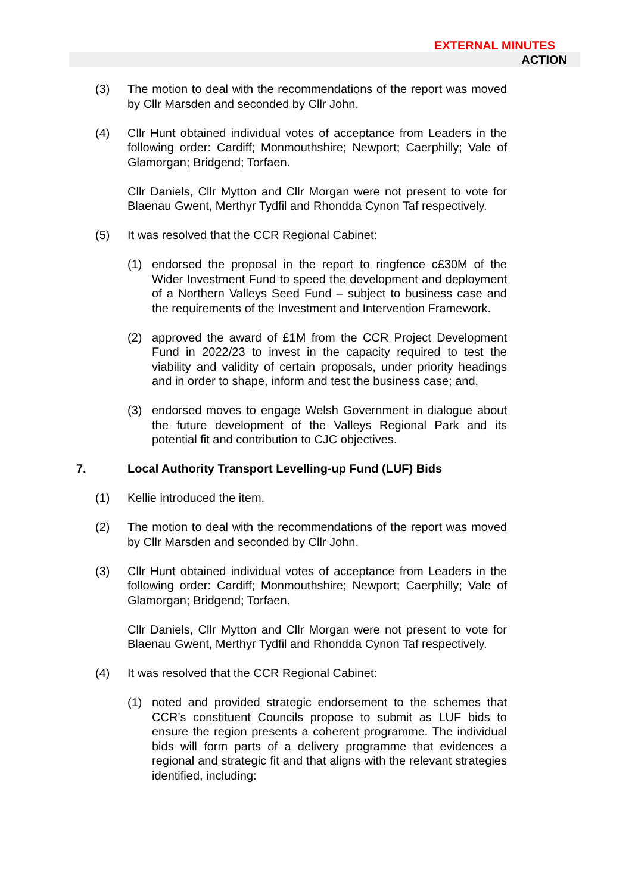EXTERNAL MINUTES
ACTION
(3) The motion to deal with the recommendations of the report was moved by Cllr Marsden and seconded by Cllr John.
(4) Cllr Hunt obtained individual votes of acceptance from Leaders in the following order: Cardiff; Monmouthshire; Newport; Caerphilly; Vale of Glamorgan; Bridgend; Torfaen.
Cllr Daniels, Cllr Mytton and Cllr Morgan were not present to vote for Blaenau Gwent, Merthyr Tydfil and Rhondda Cynon Taf respectively.
(5) It was resolved that the CCR Regional Cabinet:
(1) endorsed the proposal in the report to ringfence c£30M of the Wider Investment Fund to speed the development and deployment of a Northern Valleys Seed Fund – subject to business case and the requirements of the Investment and Intervention Framework.
(2) approved the award of £1M from the CCR Project Development Fund in 2022/23 to invest in the capacity required to test the viability and validity of certain proposals, under priority headings and in order to shape, inform and test the business case; and,
(3) endorsed moves to engage Welsh Government in dialogue about the future development of the Valleys Regional Park and its potential fit and contribution to CJC objectives.
7. Local Authority Transport Levelling-up Fund (LUF) Bids
(1) Kellie introduced the item.
(2) The motion to deal with the recommendations of the report was moved by Cllr Marsden and seconded by Cllr John.
(3) Cllr Hunt obtained individual votes of acceptance from Leaders in the following order: Cardiff; Monmouthshire; Newport; Caerphilly; Vale of Glamorgan; Bridgend; Torfaen.
Cllr Daniels, Cllr Mytton and Cllr Morgan were not present to vote for Blaenau Gwent, Merthyr Tydfil and Rhondda Cynon Taf respectively.
(4) It was resolved that the CCR Regional Cabinet:
(1) noted and provided strategic endorsement to the schemes that CCR’s constituent Councils propose to submit as LUF bids to ensure the region presents a coherent programme. The individual bids will form parts of a delivery programme that evidences a regional and strategic fit and that aligns with the relevant strategies identified, including: